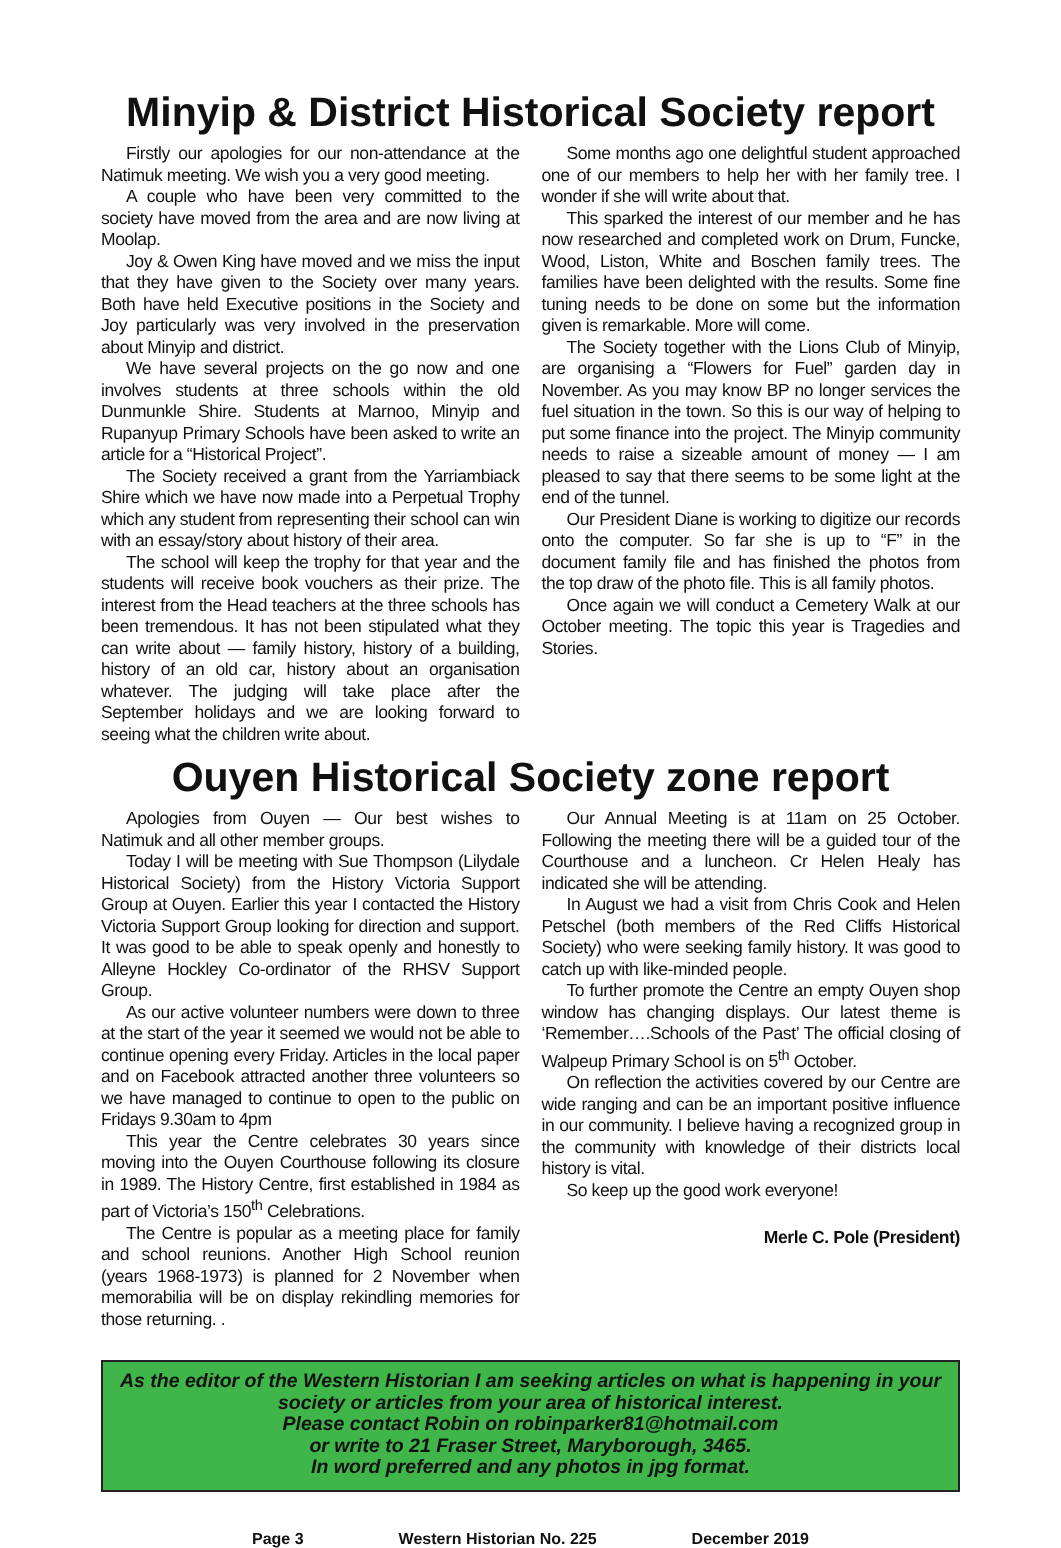Minyip & District Historical Society report
Firstly our apologies for our non-attendance at the Natimuk meeting. We wish you a very good meeting.
A couple who have been very committed to the society have moved from the area and are now living at Moolap.
Joy & Owen King have moved and we miss the input that they have given to the Society over many years. Both have held Executive positions in the Society and Joy particularly was very involved in the preservation about Minyip and district.
We have several projects on the go now and one involves students at three schools within the old Dunmunkle Shire. Students at Marnoo, Minyip and Rupanyup Primary Schools have been asked to write an article for a “Historical Project”.
The Society received a grant from the Yarriambiack Shire which we have now made into a Perpetual Trophy which any student from representing their school can win with an essay/story about history of their area.
The school will keep the trophy for that year and the students will receive book vouchers as their prize. The interest from the Head teachers at the three schools has been tremendous. It has not been stipulated what they can write about — family history, history of a building, history of an old car, history about an organisation whatever. The judging will take place after the September holidays and we are looking forward to seeing what the children write about.
Some months ago one delightful student approached one of our members to help her with her family tree. I wonder if she will write about that.
This sparked the interest of our member and he has now researched and completed work on Drum, Funcke, Wood, Liston, White and Boschen family trees. The families have been delighted with the results. Some fine tuning needs to be done on some but the information given is remarkable. More will come.
The Society together with the Lions Club of Minyip, are organising a “Flowers for Fuel” garden day in November. As you may know BP no longer services the fuel situation in the town. So this is our way of helping to put some finance into the project. The Minyip community needs to raise a sizeable amount of money — I am pleased to say that there seems to be some light at the end of the tunnel.
Our President Diane is working to digitize our records onto the computer. So far she is up to “F” in the document family file and has finished the photos from the top draw of the photo file. This is all family photos.
Once again we will conduct a Cemetery Walk at our October meeting. The topic this year is Tragedies and Stories.
Ouyen Historical Society zone report
Apologies from Ouyen — Our best wishes to Natimuk and all other member groups.
Today I will be meeting with Sue Thompson (Lilydale Historical Society) from the History Victoria Support Group at Ouyen. Earlier this year I contacted the History Victoria Support Group looking for direction and support. It was good to be able to speak openly and honestly to Alleyne Hockley Co-ordinator of the RHSV Support Group.
As our active volunteer numbers were down to three at the start of the year it seemed we would not be able to continue opening every Friday. Articles in the local paper and on Facebook attracted another three volunteers so we have managed to continue to open to the public on Fridays 9.30am to 4pm
This year the Centre celebrates 30 years since moving into the Ouyen Courthouse following its closure in 1989. The History Centre, first established in 1984 as part of Victoria’s 150<sup>th</sup> Celebrations.
The Centre is popular as a meeting place for family and school reunions. Another High School reunion (years 1968-1973) is planned for 2 November when memorabilia will be on display rekindling memories for those returning. .
Our Annual Meeting is at 11am on 25 October. Following the meeting there will be a guided tour of the Courthouse and a luncheon. Cr Helen Healy has indicated she will be attending.
In August we had a visit from Chris Cook and Helen Petschel (both members of the Red Cliffs Historical Society) who were seeking family history. It was good to catch up with like-minded people.
To further promote the Centre an empty Ouyen shop window has changing displays. Our latest theme is ‘Remember….Schools of the Past’ The official closing of Walpeup Primary School is on 5<sup>th</sup> October.
On reflection the activities covered by our Centre are wide ranging and can be an important positive influence in our community. I believe having a recognized group in the community with knowledge of their districts local history is vital.
So keep up the good work everyone!
Merle C. Pole (President)
As the editor of the Western Historian I am seeking articles on what is happening in your society or articles from your area of historical interest.
Please contact Robin on robinparker81@hotmail.com
or write to 21 Fraser Street, Maryborough, 3465.
In word preferred and any photos in jpg format.
Page 3 Western Historian No. 225 December 2019